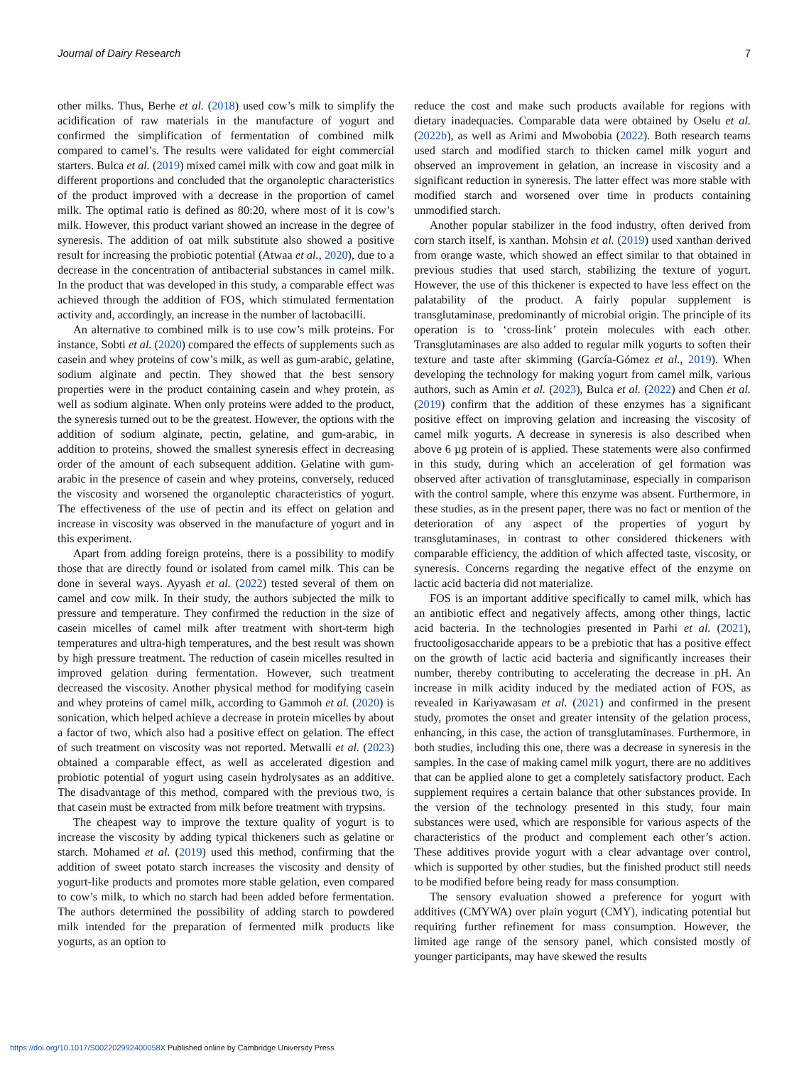Journal of Dairy Research 7
other milks. Thus, Berhe et al. (2018) used cow’s milk to simplify the acidification of raw materials in the manufacture of yogurt and confirmed the simplification of fermentation of combined milk compared to camel’s. The results were validated for eight commercial starters. Bulca et al. (2019) mixed camel milk with cow and goat milk in different proportions and concluded that the organoleptic characteristics of the product improved with a decrease in the proportion of camel milk. The optimal ratio is defined as 80:20, where most of it is cow’s milk. However, this product variant showed an increase in the degree of syneresis. The addition of oat milk substitute also showed a positive result for increasing the probiotic potential (Atwaa et al., 2020), due to a decrease in the concentration of antibacterial substances in camel milk. In the product that was developed in this study, a comparable effect was achieved through the addition of FOS, which stimulated fermentation activity and, accordingly, an increase in the number of lactobacilli.
An alternative to combined milk is to use cow’s milk proteins. For instance, Sobti et al. (2020) compared the effects of supplements such as casein and whey proteins of cow’s milk, as well as gum-arabic, gelatine, sodium alginate and pectin. They showed that the best sensory properties were in the product containing casein and whey protein, as well as sodium alginate. When only proteins were added to the product, the syneresis turned out to be the greatest. However, the options with the addition of sodium alginate, pectin, gelatine, and gum-arabic, in addition to proteins, showed the smallest syneresis effect in decreasing order of the amount of each subsequent addition. Gelatine with gum-arabic in the presence of casein and whey proteins, conversely, reduced the viscosity and worsened the organoleptic characteristics of yogurt. The effectiveness of the use of pectin and its effect on gelation and increase in viscosity was observed in the manufacture of yogurt and in this experiment.
Apart from adding foreign proteins, there is a possibility to modify those that are directly found or isolated from camel milk. This can be done in several ways. Ayyash et al. (2022) tested several of them on camel and cow milk. In their study, the authors subjected the milk to pressure and temperature. They confirmed the reduction in the size of casein micelles of camel milk after treatment with short-term high temperatures and ultra-high temperatures, and the best result was shown by high pressure treatment. The reduction of casein micelles resulted in improved gelation during fermentation. However, such treatment decreased the viscosity. Another physical method for modifying casein and whey proteins of camel milk, according to Gammoh et al. (2020) is sonication, which helped achieve a decrease in protein micelles by about a factor of two, which also had a positive effect on gelation. The effect of such treatment on viscosity was not reported. Metwalli et al. (2023) obtained a comparable effect, as well as accelerated digestion and probiotic potential of yogurt using casein hydrolysates as an additive. The disadvantage of this method, compared with the previous two, is that casein must be extracted from milk before treatment with trypsins.
The cheapest way to improve the texture quality of yogurt is to increase the viscosity by adding typical thickeners such as gelatine or starch. Mohamed et al. (2019) used this method, confirming that the addition of sweet potato starch increases the viscosity and density of yogurt-like products and promotes more stable gelation, even compared to cow’s milk, to which no starch had been added before fermentation. The authors determined the possibility of adding starch to powdered milk intended for the preparation of fermented milk products like yogurts, as an option to
reduce the cost and make such products available for regions with dietary inadequacies. Comparable data were obtained by Oselu et al. (2022b), as well as Arimi and Mwobobia (2022). Both research teams used starch and modified starch to thicken camel milk yogurt and observed an improvement in gelation, an increase in viscosity and a significant reduction in syneresis. The latter effect was more stable with modified starch and worsened over time in products containing unmodified starch.
Another popular stabilizer in the food industry, often derived from corn starch itself, is xanthan. Mohsin et al. (2019) used xanthan derived from orange waste, which showed an effect similar to that obtained in previous studies that used starch, stabilizing the texture of yogurt. However, the use of this thickener is expected to have less effect on the palatability of the product. A fairly popular supplement is transglutaminase, predominantly of microbial origin. The principle of its operation is to ‘cross-link’ protein molecules with each other. Transglutaminases are also added to regular milk yogurts to soften their texture and taste after skimming (García-Gómez et al., 2019). When developing the technology for making yogurt from camel milk, various authors, such as Amin et al. (2023), Bulca et al. (2022) and Chen et al. (2019) confirm that the addition of these enzymes has a significant positive effect on improving gelation and increasing the viscosity of camel milk yogurts. A decrease in syneresis is also described when above 6 µg protein of is applied. These statements were also confirmed in this study, during which an acceleration of gel formation was observed after activation of transglutaminase, especially in comparison with the control sample, where this enzyme was absent. Furthermore, in these studies, as in the present paper, there was no fact or mention of the deterioration of any aspect of the properties of yogurt by transglutaminases, in contrast to other considered thickeners with comparable efficiency, the addition of which affected taste, viscosity, or syneresis. Concerns regarding the negative effect of the enzyme on lactic acid bacteria did not materialize.
FOS is an important additive specifically to camel milk, which has an antibiotic effect and negatively affects, among other things, lactic acid bacteria. In the technologies presented in Parhi et al. (2021), fructooligosaccharide appears to be a prebiotic that has a positive effect on the growth of lactic acid bacteria and significantly increases their number, thereby contributing to accelerating the decrease in pH. An increase in milk acidity induced by the mediated action of FOS, as revealed in Kariyawasam et al. (2021) and confirmed in the present study, promotes the onset and greater intensity of the gelation process, enhancing, in this case, the action of transglutaminases. Furthermore, in both studies, including this one, there was a decrease in syneresis in the samples. In the case of making camel milk yogurt, there are no additives that can be applied alone to get a completely satisfactory product. Each supplement requires a certain balance that other substances provide. In the version of the technology presented in this study, four main substances were used, which are responsible for various aspects of the characteristics of the product and complement each other’s action. These additives provide yogurt with a clear advantage over control, which is supported by other studies, but the finished product still needs to be modified before being ready for mass consumption.
The sensory evaluation showed a preference for yogurt with additives (CMYWA) over plain yogurt (CMY), indicating potential but requiring further refinement for mass consumption. However, the limited age range of the sensory panel, which consisted mostly of younger participants, may have skewed the results
https://doi.org/10.1017/S002202992400058X Published online by Cambridge University Press